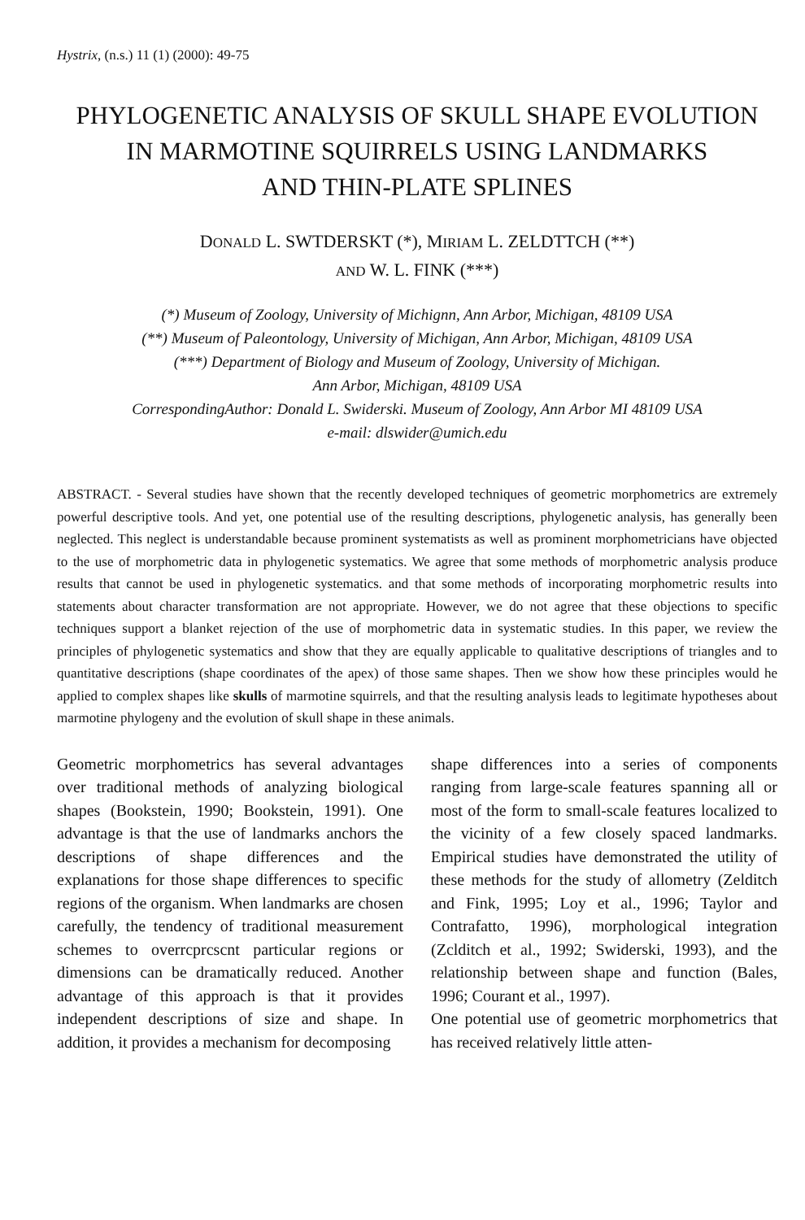Hystrix, (n.s.) 11 (1) (2000): 49-75
PHYLOGENETIC ANALYSIS OF SKULL SHAPE EVOLUTION
IN MARMOTINE SQUIRRELS USING LANDMARKS
AND THIN-PLATE SPLINES
DONALD L. SWTDERSKT (*), MIRIAM L. ZELDTTCH (**)
AND W. L. FINK (***)
(*) Museum of Zoology, University of Michignn, Ann Arbor, Michigan, 48109 USA
(**) Museum of Paleontology, University of Michigan, Ann Arbor, Michigan, 48109 USA
(***) Department of Biology and Museum of Zoology, University of Michigan.
Ann Arbor, Michigan, 48109 USA
CorrespondingAuthor: Donald L. Swiderski. Museum of Zoology, Ann Arbor MI 48109 USA
e-mail: dlswider@umich.edu
ABSTRACT. - Several studies have shown that the recently developed techniques of geometric morphometrics are extremely powerful descriptive tools. And yet, one potential use of the resulting descriptions, phylogenetic analysis, has generally been neglected. This neglect is understandable because prominent systematists as well as prominent morphometricians have objected to the use of morphometric data in phylogenetic systematics. We agree that some methods of morphometric analysis produce results that cannot be used in phylogenetic systematics. and that some methods of incorporating morphometric results into statements about character transformation are not appropriate. However, we do not agree that these objections to specific techniques support a blanket rejection of the use of morphometric data in systematic studies. In this paper, we review the principles of phylogenetic systematics and show that they are equally applicable to qualitative descriptions of triangles and to quantitative descriptions (shape coordinates of the apex) of those same shapes. Then we show how these principles would he applied to complex shapes like skulls of marmotine squirrels, and that the resulting analysis leads to legitimate hypotheses about marmotine phylogeny and the evolution of skull shape in these animals.
Geometric morphometrics has several advantages over traditional methods of analyzing biological shapes (Bookstein, 1990; Bookstein, 1991). One advantage is that the use of landmarks anchors the descriptions of shape differences and the explanations for those shape differences to specific regions of the organism. When landmarks are chosen carefully, the tendency of traditional measurement schemes to overrcprcscnt particular regions or dimensions can be dramatically reduced. Another advantage of this approach is that it provides independent descriptions of size and shape. In addition, it provides a mechanism for decomposing
shape differences into a series of components ranging from large-scale features spanning all or most of the form to small-scale features localized to the vicinity of a few closely spaced landmarks. Empirical studies have demonstrated the utility of these methods for the study of allometry (Zelditch and Fink, 1995; Loy et al., 1996; Taylor and Contrafatto, 1996), morphological integration (Zclditch et al., 1992; Swiderski, 1993), and the relationship between shape and function (Bales, 1996; Courant et al., 1997).
One potential use of geometric morphometrics that has received relatively little atten-